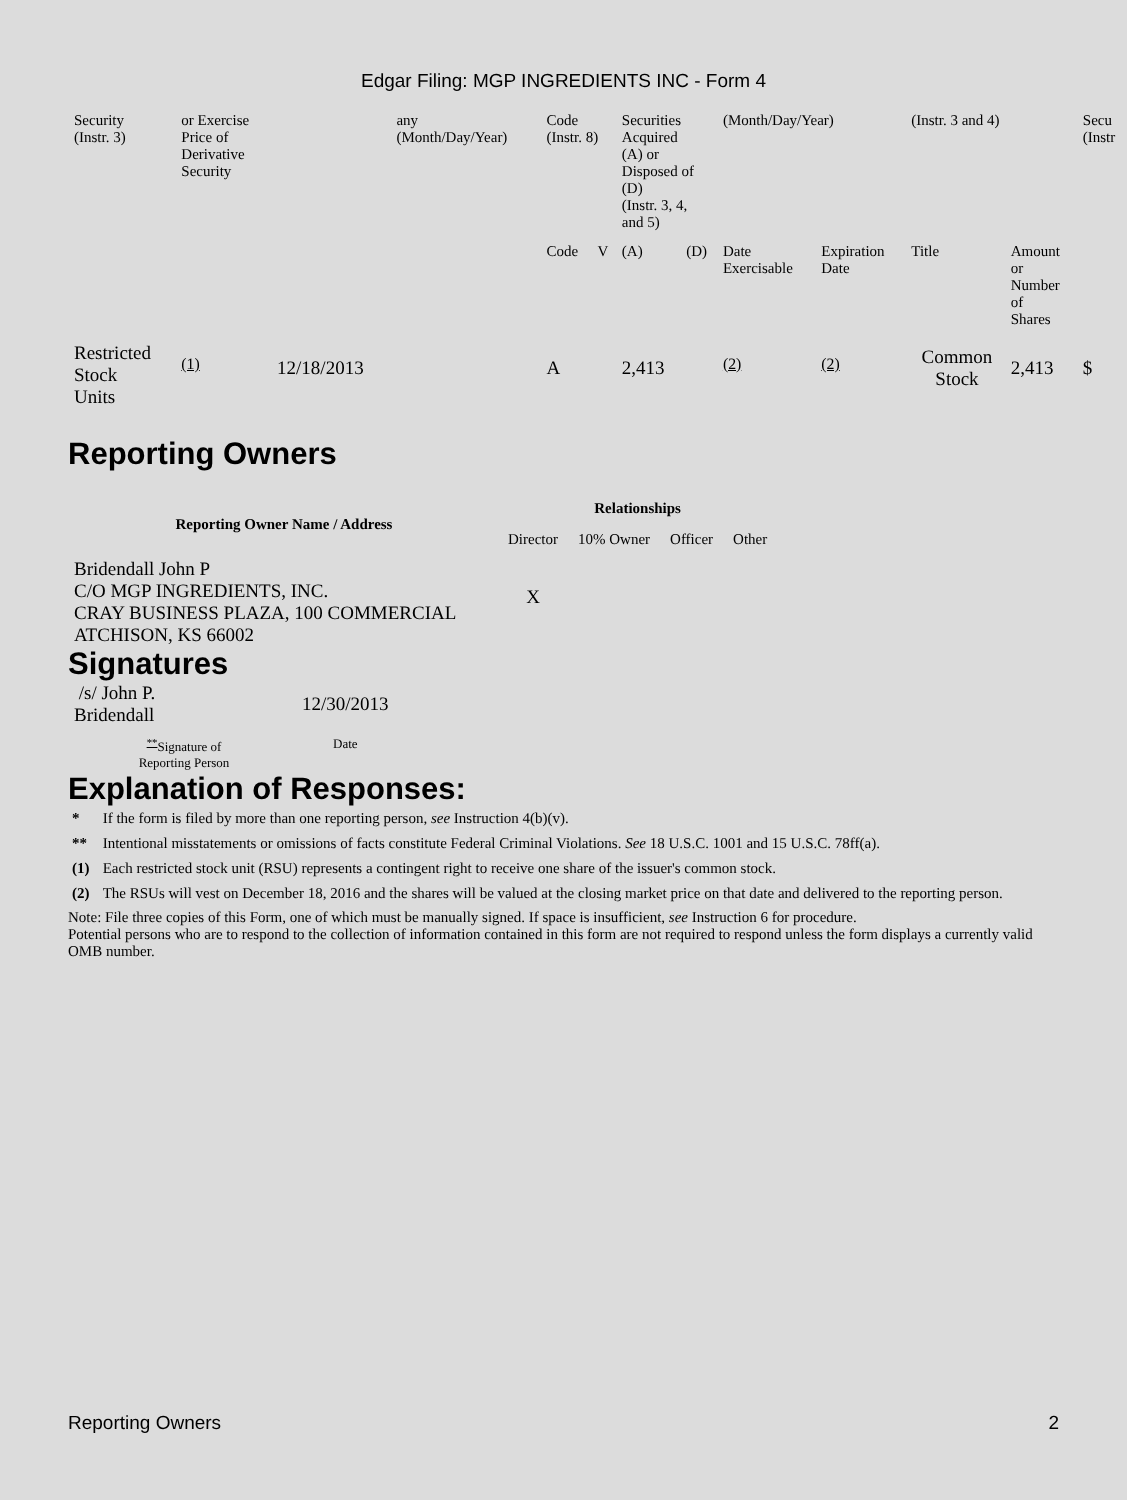Edgar Filing: MGP INGREDIENTS INC - Form 4
| Security (Instr. 3) | or Exercise Price of Derivative Security | | any (Month/Day/Year) | Code (Instr. 8) | | Securities Acquired (A) or Disposed of (D) (Instr. 3, 4, and 5) | | (Month/Day/Year) | | (Instr. 3 and 4) | | Secu (Instr |
| | | | | Code | V | (A) | (D) | Date Exercisable | Expiration Date | Title | Amount or Number of Shares | |
| Restricted Stock Units | <sup>(1)</sup> | 12/18/2013 | | A | | 2,413 | | <sup>(2)</sup> | <sup>(2)</sup> | Common Stock | 2,413 | $ |
Reporting Owners
| Reporting Owner Name / Address | Relationships | | | |
| --- | --- | --- | --- | --- |
| | Director | 10% Owner | Officer | Other |
| Bridendall John P C/O MGP INGREDIENTS, INC. CRAY BUSINESS PLAZA, 100 COMMERCIAL ATCHISON, KS 66002 | X | | | |
Signatures
| /s/ John P. Bridendall | 12/30/2013 |
| <sup>**</sup> Signature of Reporting Person | Date |
Explanation of Responses:
| * | If the form is filed by more than one reporting person, see Instruction 4(b)(v). |
| ** | Intentional misstatements or omissions of facts constitute Federal Criminal Violations. See 18 U.S.C. 1001 and 15 U.S.C. 78ff(a). |
| (1) | Each restricted stock unit (RSU) represents a contingent right to receive one share of the issuer's common stock. |
| (2) | The RSUs will vest on December 18, 2016 and the shares will be valued at the closing market price on that date and delivered to the reporting person. |
Note: File three copies of this Form, one of which must be manually signed. If space is insufficient, see Instruction 6 for procedure.
Potential persons who are to respond to the collection of information contained in this form are not required to respond unless the form displays a currently valid OMB number.
Reporting Owners 2